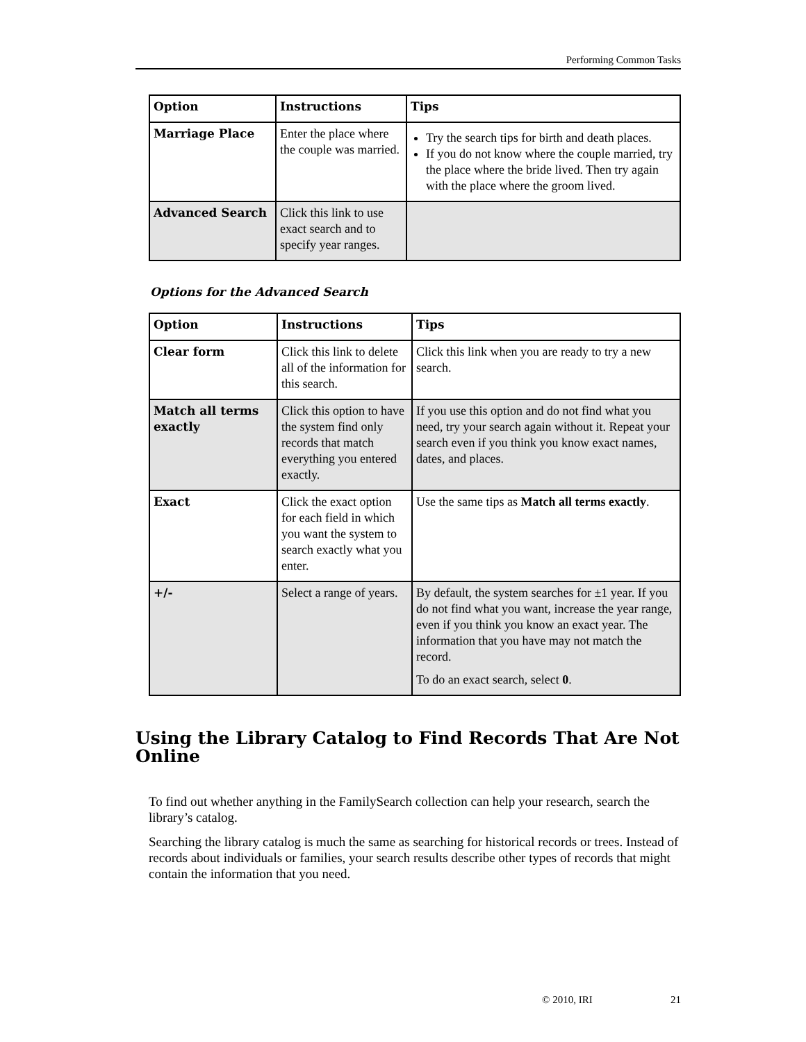Performing Common Tasks
| Option | Instructions | Tips |
| --- | --- | --- |
| Marriage Place | Enter the place where the couple was married. | Try the search tips for birth and death places. If you do not know where the couple married, try the place where the bride lived. Then try again with the place where the groom lived. |
| Advanced Search | Click this link to use exact search and to specify year ranges. | |
Options for the Advanced Search
| Option | Instructions | Tips |
| --- | --- | --- |
| Clear form | Click this link to delete all of the information for this search. | Click this link when you are ready to try a new search. |
| Match all terms exactly | Click this option to have the system find only records that match everything you entered exactly. | If you use this option and do not find what you need, try your search again without it. Repeat your search even if you think you know exact names, dates, and places. |
| Exact | Click the exact option for each field in which you want the system to search exactly what you enter. | Use the same tips as Match all terms exactly . |
| +/- | Select a range of years. | By default, the system searches for ±1 year. If you do not find what you want, increase the year range, even if you think you know an exact year. The information that you have may not match the record. To do an exact search, select 0 . |
Using the Library Catalog to Find Records That Are Not Online
To find out whether anything in the FamilySearch collection can help your research, search the library’s catalog.
Searching the library catalog is much the same as searching for historical records or trees. Instead of records about individuals or families, your search results describe other types of records that might contain the information that you need.
© 2010, IRI 21